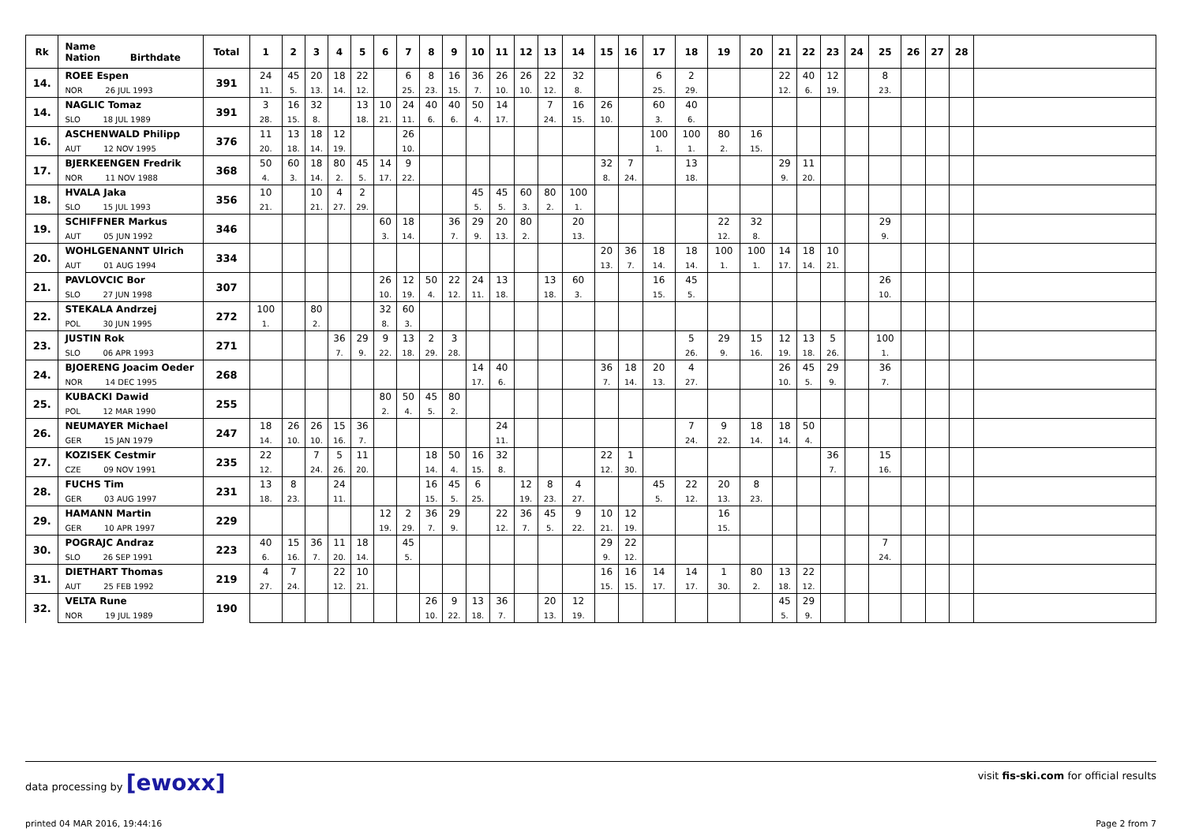| Rk | Name Nation Birthdate | Total | 1 | 2 | 3 | 4 | 5 | 6 | 7 | 8 | 9 | 10 | 11 | 12 | 13 | 14 | 15 | 16 | 17 | 18 | 19 | 20 | 21 | 22 | 23 | 24 | 25 | 26 | 27 | 28 | |
| --- | --- | --- | --- | --- | --- | --- | --- | --- | --- | --- | --- | --- | --- | --- | --- | --- | --- | --- | --- | --- | --- | --- | --- | --- | --- | --- | --- | --- | --- | --- | --- |
| 14. | ROEE Espen | 391 | 24 | 45 | 20 | 18 | 22 | | 6 | 8 | 16 | 36 | 26 | 26 | 22 | 32 | | | 6 | 2 | | | 22 | 40 | 12 | | 8 | | | | |
| | NOR 26 JUL 1993 | | 11. | 5. | 13. | 14. | 12. | | 25. | 23. | 15. | 7. | 10. | 10. | 12. | 8. | | | 25. | 29. | | | 12. | 6. | 19. | | 23. | | | | |
| 14. | NAGLIC Tomaz | 391 | 3 | 16 | 32 | | 13 | 10 | 24 | 40 | 40 | 50 | 14 | | 7 | 16 | 26 | | 60 | 40 | | | | | | | | | | | |
| | SLO 18 JUL 1989 | | 28. | 15. | 8. | | 18. | 21. | 11. | 6. | 6. | 4. | 17. | | 24. | 15. | 10. | | 3. | 6. | | | | | | | | | | | |
| 16. | ASCHENWALD Philipp | 376 | 11 | 13 | 18 | 12 | | | 26 | | | | | | | | | | 100 | 100 | 80 | 16 | | | | | | | | | |
| | AUT 12 NOV 1995 | | 20. | 18. | 14. | 19. | | | 10. | | | | | | | | | | 1. | 1. | 2. | 15. | | | | | | | | | |
| 17. | BJERKEENGEN Fredrik | 368 | 50 | 60 | 18 | 80 | 45 | 14 | 9 | | | | | | | | 32 | 7 | | 13 | | | 29 | 11 | | | | | | | |
| | NOR 11 NOV 1988 | | 4. | 3. | 14. | 2. | 5. | 17. | 22. | | | | | | | | 8. | 24. | | 18. | | | 9. | 20. | | | | | | | |
| 18. | HVALA Jaka | 356 | 10 | | 10 | 4 | 2 | | | | | 45 | 45 | 60 | 80 | 100 | | | | | | | | | | | | | | | |
| | SLO 15 JUL 1993 | | 21. | | 21. | 27. | 29. | | | | | 5. | 5. | 3. | 2. | 1. | | | | | | | | | | | | | | | |
| 19. | SCHIFFNER Markus | 346 | | | | | | 60 | 18 | | 36 | 29 | 20 | 80 | | 20 | | | | | 22 | 32 | | | | | 29 | | | | |
| | AUT 05 JUN 1992 | | | | | | | 3. | 14. | | 7. | 9. | 13. | 2. | | 13. | | | | | 12. | 8. | | | | | 9. | | | | |
| 20. | WOHLGENANNT Ulrich | 334 | | | | | | | | | | | | | | | 20 | 36 | 18 | 18 | 100 | 100 | 14 | 18 | 10 | | | | | | |
| | AUT 01 AUG 1994 | | | | | | | | | | | | | | | | 13. | 7. | 14. | 14. | 1. | 1. | 17. | 14. | 21. | | | | | | |
| 21. | PAVLOVCIC Bor | 307 | | | | | | 26 | 12 | 50 | 22 | 24 | 13 | | 13 | 60 | | | 16 | 45 | | | | | | | 26 | | | | |
| | SLO 27 JUN 1998 | | | | | | | 10. | 19. | 4. | 12. | 11. | 18. | | 18. | 3. | | | 15. | 5. | | | | | | | 10. | | | | |
| 22. | STEKALA Andrzej | 272 | 100 | | 80 | | | 32 | 60 | | | | | | | | | | | | | | | | | | | | | | |
| | POL 30 JUN 1995 | | 1. | | 2. | | | 8. | 3. | | | | | | | | | | | | | | | | | | | | | | |
| 23. | JUSTIN Rok | 271 | | | | 36 | 29 | 9 | 13 | 2 | 3 | | | | | | | | | 5 | 29 | 15 | 12 | 13 | 5 | | 100 | | | | |
| | SLO 06 APR 1993 | | | | | 7. | 9. | 22. | 18. | 29. | 28. | | | | | | | | | 26. | 9. | 16. | 19. | 18. | 26. | | 1. | | | | |
| 24. | BJOERENG Joacim Oeder | 268 | | | | | | | | | | 14 | 40 | | | | 36 | 18 | 20 | 4 | | | 26 | 45 | 29 | | 36 | | | | |
| | NOR 14 DEC 1995 | | | | | | | | | | | 17. | 6. | | | | 7. | 14. | 13. | 27. | | | 10. | 5. | 9. | | 7. | | | | |
| 25. | KUBACKI Dawid | 255 | | | | | | 80 | 50 | 45 | 80 | | | | | | | | | | | | | | | | | | | | |
| | POL 12 MAR 1990 | | | | | | | 2. | 4. | 5. | 2. | | | | | | | | | | | | | | | | | | | | |
| 26. | NEUMAYER Michael | 247 | 18 | 26 | 26 | 15 | 36 | | | | | | 24 | | | | | | | 7 | 9 | 18 | 18 | 50 | | | | | | | |
| | GER 15 JAN 1979 | | 14. | 10. | 10. | 16. | 7. | | | | | | 11. | | | | | | | 24. | 22. | 14. | 14. | 4. | | | | | | | |
| 27. | KOZISEK Cestmir | 235 | 22 | | 7 | 5 | 11 | | | 18 | 50 | 16 | 32 | | | | 22 | 1 | | | | | | | 36 | | 15 | | | | |
| | CZE 09 NOV 1991 | | 12. | | 24. | 26. | 20. | | | 14. | 4. | 15. | 8. | | | | 12. | 30. | | | | | | | 7. | | 16. | | | | |
| 28. | FUCHS Tim | 231 | 13 | 8 | | 24 | | | | 16 | 45 | 6 | | 12 | 8 | 4 | | | 45 | 22 | 20 | 8 | | | | | | | | | |
| | GER 03 AUG 1997 | | 18. | 23. | | 11. | | | | 15. | 5. | 25. | | 19. | 23. | 27. | | | 5. | 12. | 13. | 23. | | | | | | | | | |
| 29. | HAMANN Martin | 229 | | | | | | 12 | 2 | 36 | 29 | | 22 | 36 | 45 | 9 | 10 | 12 | | | 16 | | | | | | | | | | |
| | GER 10 APR 1997 | | | | | | | 19. | 29. | 7. | 9. | | 12. | 7. | 5. | 22. | 21. | 19. | | | 15. | | | | | | | | | | |
| 30. | POGRAJC Andraz | 223 | 40 | 15 | 36 | 11 | 18 | | 45 | | | | | | | | 29 | 22 | | | | | | | | | 7 | | | | |
| | SLO 26 SEP 1991 | | 6. | 16. | 7. | 20. | 14. | | 5. | | | | | | | | 9. | 12. | | | | | | | | | 24. | | | | |
| 31. | DIETHART Thomas | 219 | 4 | 7 | | 22 | 10 | | | | | | | | | | 16 | 16 | 14 | 14 | 1 | 80 | 13 | 22 | | | | | | | |
| | AUT 25 FEB 1992 | | 27. | 24. | | 12. | 21. | | | | | | | | | | 15. | 15. | 17. | 17. | 30. | 2. | 18. | 12. | | | | | | | |
| 32. | VELTA Rune | 190 | | | | | | | | 26 | 9 | 13 | 36 | | 20 | 12 | | | | | | | 45 | 29 | | | | | | | |
| | NOR 19 JUL 1989 | | | | | | | | | 10. | 22. | 18. | 7. | | 13. | 19. | | | | | | | 5. | 9. | | | | | | | |
data processing by [ewoxx]
visit fis-ski.com for official results
printed 04 MAR 2016, 19:44:16 Page 2 from 7